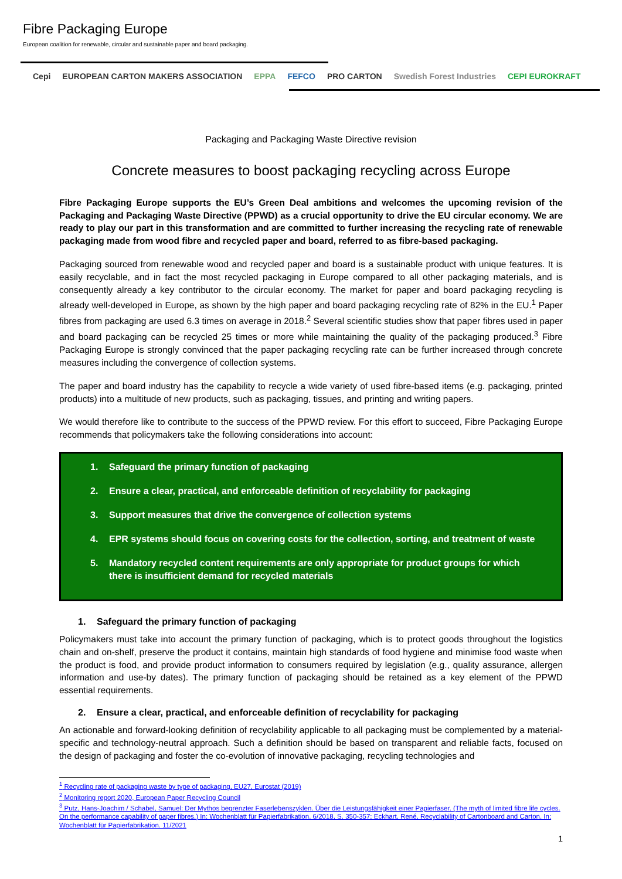Fibre Packaging Europe
European coalition for renewable, circular and sustainable paper and board packaging.
Cepi EUROPEAN CARTON MAKERS ASSOCIATION EPPA FEFCO PRO CARTON Swedish Forest Industries CEPI EUROKRAFT
Packaging and Packaging Waste Directive revision
Concrete measures to boost packaging recycling across Europe
Fibre Packaging Europe supports the EU’s Green Deal ambitions and welcomes the upcoming revision of the Packaging and Packaging Waste Directive (PPWD) as a crucial opportunity to drive the EU circular economy. We are ready to play our part in this transformation and are committed to further increasing the recycling rate of renewable packaging made from wood fibre and recycled paper and board, referred to as fibre-based packaging.
Packaging sourced from renewable wood and recycled paper and board is a sustainable product with unique features. It is easily recyclable, and in fact the most recycled packaging in Europe compared to all other packaging materials, and is consequently already a key contributor to the circular economy. The market for paper and board packaging recycling is already well-developed in Europe, as shown by the high paper and board packaging recycling rate of 82% in the EU.<sup>1</sup> Paper fibres from packaging are used 6.3 times on average in 2018.<sup>2</sup> Several scientific studies show that paper fibres used in paper and board packaging can be recycled 25 times or more while maintaining the quality of the packaging produced.<sup>3</sup> Fibre Packaging Europe is strongly convinced that the paper packaging recycling rate can be further increased through concrete measures including the convergence of collection systems.
The paper and board industry has the capability to recycle a wide variety of used fibre-based items (e.g. packaging, printed products) into a multitude of new products, such as packaging, tissues, and printing and writing papers.
We would therefore like to contribute to the success of the PPWD review. For this effort to succeed, Fibre Packaging Europe recommends that policymakers take the following considerations into account:
1. Safeguard the primary function of packaging
2. Ensure a clear, practical, and enforceable definition of recyclability for packaging
3. Support measures that drive the convergence of collection systems
4. EPR systems should focus on covering costs for the collection, sorting, and treatment of waste
5. Mandatory recycled content requirements are only appropriate for product groups for which there is insufficient demand for recycled materials
1. Safeguard the primary function of packaging
Policymakers must take into account the primary function of packaging, which is to protect goods throughout the logistics chain and on-shelf, preserve the product it contains, maintain high standards of food hygiene and minimise food waste when the product is food, and provide product information to consumers required by legislation (e.g., quality assurance, allergen information and use-by dates). The primary function of packaging should be retained as a key element of the PPWD essential requirements.
2. Ensure a clear, practical, and enforceable definition of recyclability for packaging
An actionable and forward-looking definition of recyclability applicable to all packaging must be complemented by a material-specific and technology-neutral approach. Such a definition should be based on transparent and reliable facts, focused on the design of packaging and foster the co-evolution of innovative packaging, recycling technologies and
<sup>1</sup> Recycling rate of packaging waste by type of packaging, EU27, Eurostat (2019)
<sup>2</sup> Monitoring report 2020, European Paper Recycling Council
<sup>3</sup> Putz, Hans-Joachim / Schabel, Samuel: Der Mythos begrenzter Faserlebenszyklen. Über die Leistungsfähigkeit einer Papierfaser. (The myth of limited fibre life cycles. On the performance capability of paper fibres.) In: Wochenblatt für Papierfabrikation. 6/2018, S. 350-357; Eckhart, René, Recyclability of Cartonboard and Carton. In: Wochenblatt für Papierfabrikation. 11/2021
1